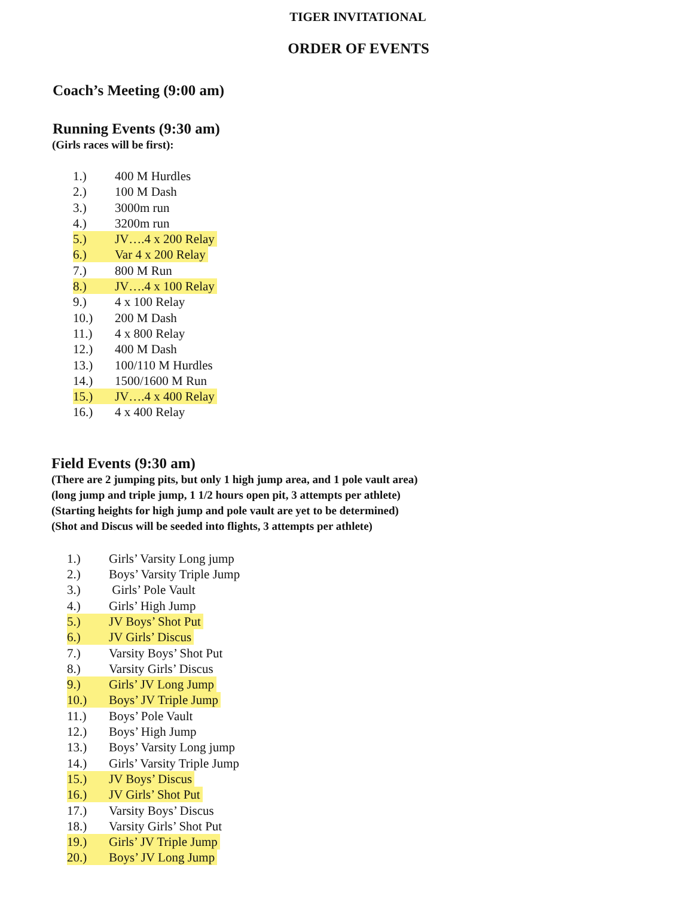TIGER INVITATIONAL
ORDER OF EVENTS
Coach’s Meeting (9:00 am)
Running Events (9:30 am)
(Girls races will be first):
1.) 400 M Hurdles
2.) 100 M Dash
3.) 3000m run
4.) 3200m run
5.) JV….4 x 200 Relay
6.) Var 4 x 200 Relay
7.) 800 M Run
8.) JV….4 x 100 Relay
9.) 4 x 100 Relay
10.) 200 M Dash
11.) 4 x 800 Relay
12.) 400 M Dash
13.) 100/110 M Hurdles
14.) 1500/1600 M Run
15.) JV….4 x 400 Relay
16.) 4 x 400 Relay
Field Events (9:30 am)
(There are 2 jumping pits, but only 1 high jump area, and 1 pole vault area)
(long jump and triple jump, 1 1/2 hours open pit, 3 attempts per athlete)
(Starting heights for high jump and pole vault are yet to be determined)
(Shot and Discus will be seeded into flights, 3 attempts per athlete)
1.) Girls’ Varsity Long jump
2.) Boys’ Varsity Triple Jump
3.) Girls’ Pole Vault
4.) Girls’ High Jump
5.) JV Boys’ Shot Put
6.) JV Girls’ Discus
7.) Varsity Boys’ Shot Put
8.) Varsity Girls’ Discus
9.) Girls’ JV Long Jump
10.) Boys’ JV Triple Jump
11.) Boys’ Pole Vault
12.) Boys’ High Jump
13.) Boys’ Varsity Long jump
14.) Girls’ Varsity Triple Jump
15.) JV Boys’ Discus
16.) JV Girls’ Shot Put
17.) Varsity Boys’ Discus
18.) Varsity Girls’ Shot Put
19.) Girls’ JV Triple Jump
20.) Boys’ JV Long Jump